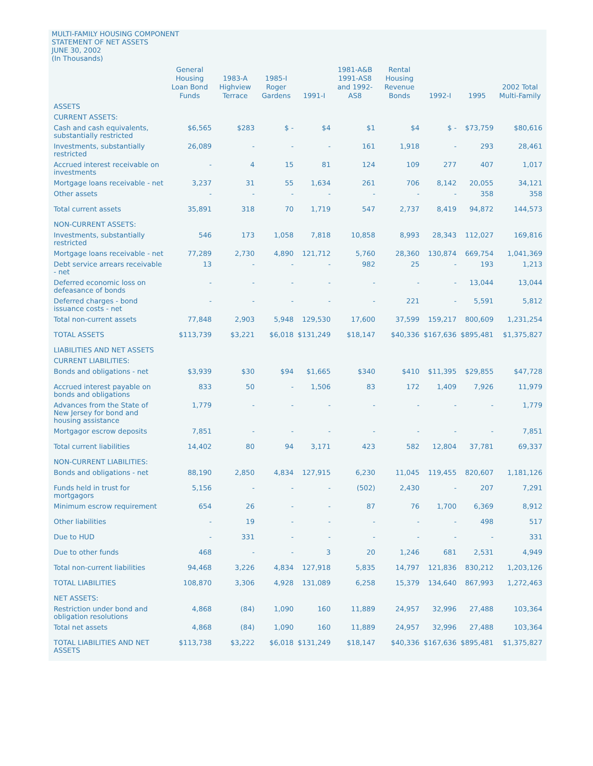MULTI-FAMILY HOUSING COMPONENT
STATEMENT OF NET ASSETS
JUNE 30, 2002
(In Thousands)
| | General Housing Loan Bond Funds | 1983-A Highview Terrace | 1985-I Roger Gardens | 1991-I | 1981-A&B 1991-AS8 and 1992-AS8 | Rental Housing Revenue Bonds | 1992-I | 1995 | 2002 Total Multi-Family |
| --- | --- | --- | --- | --- | --- | --- | --- | --- | --- |
| ASSETS | | | | | | | | | |
| CURRENT ASSETS: | | | | | | | | | |
| Cash and cash equivalents, substantially restricted | $6,565 | $283 | $ - | $4 | $1 | $4 | $ - | $73,759 | $80,616 |
| Investments, substantially restricted | 26,089 | - | - | - | 161 | 1,918 | - | 293 | 28,461 |
| Accrued interest receivable on investments | - | 4 | 15 | 81 | 124 | 109 | 277 | 407 | 1,017 |
| Mortgage loans receivable - net | 3,237 | 31 | 55 | 1,634 | 261 | 706 | 8,142 | 20,055 | 34,121 |
| Other assets | - | - | - | - | - | - | - | 358 | 358 |
| Total current assets | 35,891 | 318 | 70 | 1,719 | 547 | 2,737 | 8,419 | 94,872 | 144,573 |
| NON-CURRENT ASSETS: | | | | | | | | | |
| Investments, substantially restricted | 546 | 173 | 1,058 | 7,818 | 10,858 | 8,993 | 28,343 | 112,027 | 169,816 |
| Mortgage loans receivable - net | 77,289 | 2,730 | 4,890 | 121,712 | 5,760 | 28,360 | 130,874 | 669,754 | 1,041,369 |
| Debt service arrears receivable - net | 13 | - | - | - | 982 | 25 | - | 193 | 1,213 |
| Deferred economic loss on defeasance of bonds | - | - | - | - | - | - | - | 13,044 | 13,044 |
| Deferred charges - bond issuance costs - net | - | - | - | - | - | 221 | - | 5,591 | 5,812 |
| Total non-current assets | 77,848 | 2,903 | 5,948 | 129,530 | 17,600 | 37,599 | 159,217 | 800,609 | 1,231,254 |
| TOTAL ASSETS | $113,739 | $3,221 | $6,018 | $131,249 | $18,147 | $40,336 | $167,636 | $895,481 | $1,375,827 |
| LIABILITIES AND NET ASSETS | | | | | | | | | |
| CURRENT LIABILITIES: | | | | | | | | | |
| Bonds and obligations - net | $3,939 | $30 | $94 | $1,665 | $340 | $410 | $11,395 | $29,855 | $47,728 |
| Accrued interest payable on bonds and obligations | 833 | 50 | - | 1,506 | 83 | 172 | 1,409 | 7,926 | 11,979 |
| Advances from the State of New Jersey for bond and housing assistance | 1,779 | - | - | - | - | - | - | - | 1,779 |
| Mortgagor escrow deposits | 7,851 | - | - | - | - | - | - | - | 7,851 |
| Total current liabilities | 14,402 | 80 | 94 | 3,171 | 423 | 582 | 12,804 | 37,781 | 69,337 |
| NON-CURRENT LIABILITIES: | | | | | | | | | |
| Bonds and obligations - net | 88,190 | 2,850 | 4,834 | 127,915 | 6,230 | 11,045 | 119,455 | 820,607 | 1,181,126 |
| Funds held in trust for mortgagors | 5,156 | - | - | - | (502) | 2,430 | - | 207 | 7,291 |
| Minimum escrow requirement | 654 | 26 | - | - | 87 | 76 | 1,700 | 6,369 | 8,912 |
| Other liabilities | - | 19 | - | - | - | - | - | 498 | 517 |
| Due to HUD | - | 331 | - | - | - | - | - | - | 331 |
| Due to other funds | 468 | - | - | 3 | 20 | 1,246 | 681 | 2,531 | 4,949 |
| Total non-current liabilities | 94,468 | 3,226 | 4,834 | 127,918 | 5,835 | 14,797 | 121,836 | 830,212 | 1,203,126 |
| TOTAL LIABILITIES | 108,870 | 3,306 | 4,928 | 131,089 | 6,258 | 15,379 | 134,640 | 867,993 | 1,272,463 |
| NET ASSETS: | | | | | | | | | |
| Restriction under bond and obligation resolutions | 4,868 | (84) | 1,090 | 160 | 11,889 | 24,957 | 32,996 | 27,488 | 103,364 |
| Total net assets | 4,868 | (84) | 1,090 | 160 | 11,889 | 24,957 | 32,996 | 27,488 | 103,364 |
| TOTAL LIABILITIES AND NET ASSETS | $113,738 | $3,222 | $6,018 | $131,249 | $18,147 | $40,336 | $167,636 | $895,481 | $1,375,827 |